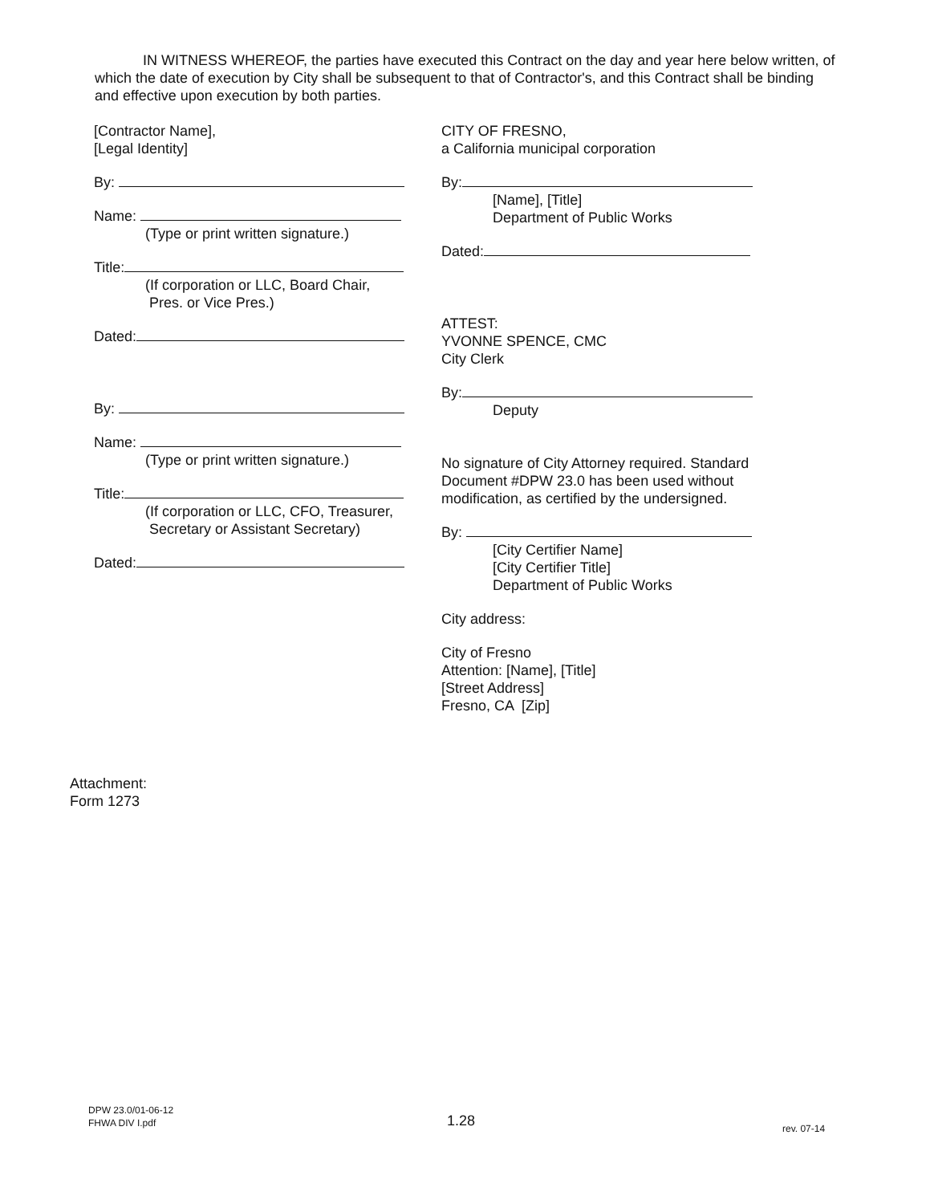IN WITNESS WHEREOF, the parties have executed this Contract on the day and year here below written, of which the date of execution by City shall be subsequent to that of Contractor's, and this Contract shall be binding and effective upon execution by both parties.
[Contractor Name],
[Legal Identity]
By:
Name:
(Type or print written signature.)
Title:
(If corporation or LLC, Board Chair,
Pres. or Vice Pres.)
Dated:
By:
Name:
(Type or print written signature.)
Title:
(If corporation or LLC, CFO, Treasurer,
Secretary or Assistant Secretary)
Dated:
CITY OF FRESNO,
a California municipal corporation
By:
[Name], [Title]
Department of Public Works
Dated:
ATTEST:
YVONNE SPENCE, CMC
City Clerk
By:
Deputy
No signature of City Attorney required. Standard Document #DPW 23.0 has been used without modification, as certified by the undersigned.
By:
[City Certifier Name]
[City Certifier Title]
Department of Public Works
City address:
City of Fresno
Attention: [Name], [Title]
[Street Address]
Fresno, CA [Zip]
Attachment:
Form 1273
DPW 23.0/01-06-12
FHWA DIV I.pdf
1.28 rev. 07-14